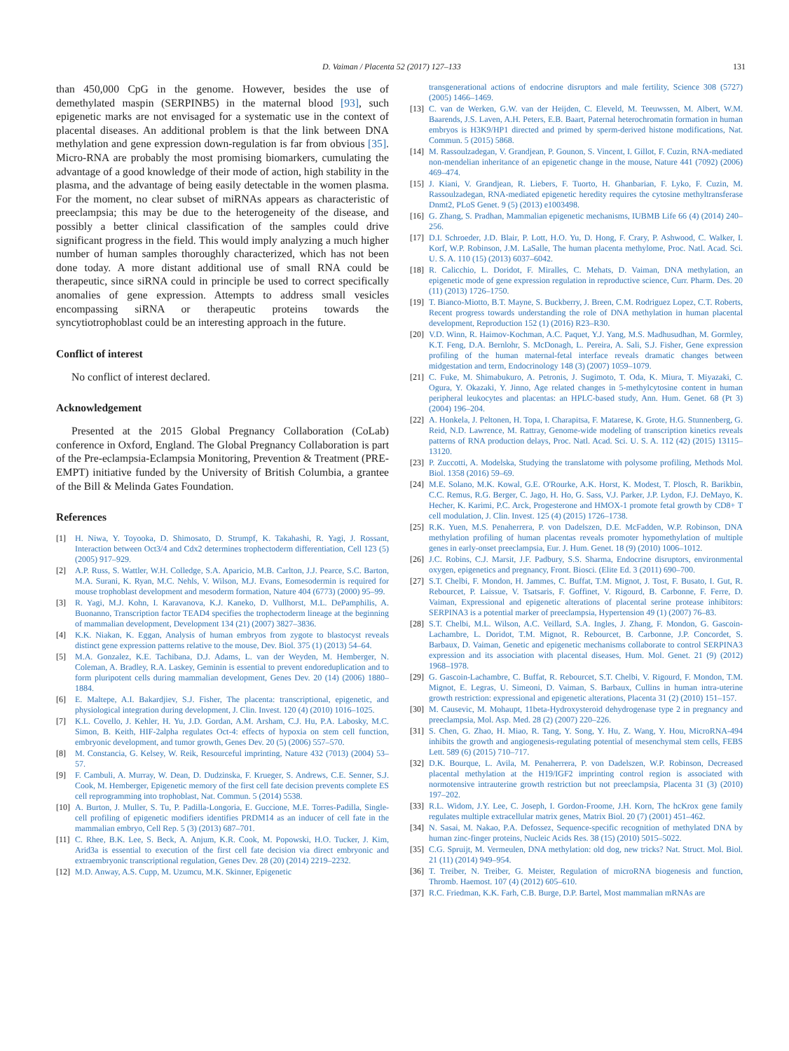D. Vaiman / Placenta 52 (2017) 127–133 131
than 450,000 CpG in the genome. However, besides the use of demethylated maspin (SERPINB5) in the maternal blood [93], such epigenetic marks are not envisaged for a systematic use in the context of placental diseases. An additional problem is that the link between DNA methylation and gene expression down-regulation is far from obvious [35]. Micro-RNA are probably the most promising biomarkers, cumulating the advantage of a good knowledge of their mode of action, high stability in the plasma, and the advantage of being easily detectable in the women plasma. For the moment, no clear subset of miRNAs appears as characteristic of preeclampsia; this may be due to the heterogeneity of the disease, and possibly a better clinical classification of the samples could drive significant progress in the field. This would imply analyzing a much higher number of human samples thoroughly characterized, which has not been done today. A more distant additional use of small RNA could be therapeutic, since siRNA could in principle be used to correct specifically anomalies of gene expression. Attempts to address small vesicles encompassing siRNA or therapeutic proteins towards the syncytiotrophoblast could be an interesting approach in the future.
Conflict of interest
No conflict of interest declared.
Acknowledgement
Presented at the 2015 Global Pregnancy Collaboration (CoLab) conference in Oxford, England. The Global Pregnancy Collaboration is part of the Pre-eclampsia-Eclampsia Monitoring, Prevention & Treatment (PRE-EMPT) initiative funded by the University of British Columbia, a grantee of the Bill & Melinda Gates Foundation.
References
[1] H. Niwa, Y. Toyooka, D. Shimosato, D. Strumpf, K. Takahashi, R. Yagi, J. Rossant, Interaction between Oct3/4 and Cdx2 determines trophectoderm differentiation, Cell 123 (5) (2005) 917–929.
[2] A.P. Russ, S. Wattler, W.H. Colledge, S.A. Aparicio, M.B. Carlton, J.J. Pearce, S.C. Barton, M.A. Surani, K. Ryan, M.C. Nehls, V. Wilson, M.J. Evans, Eomesodermin is required for mouse trophoblast development and mesoderm formation, Nature 404 (6773) (2000) 95–99.
[3] R. Yagi, M.J. Kohn, I. Karavanova, K.J. Kaneko, D. Vullhorst, M.L. DePamphilis, A. Buonanno, Transcription factor TEAD4 specifies the trophectoderm lineage at the beginning of mammalian development, Development 134 (21) (2007) 3827–3836.
[4] K.K. Niakan, K. Eggan, Analysis of human embryos from zygote to blastocyst reveals distinct gene expression patterns relative to the mouse, Dev. Biol. 375 (1) (2013) 54–64.
[5] M.A. Gonzalez, K.E. Tachibana, D.J. Adams, L. van der Weyden, M. Hemberger, N. Coleman, A. Bradley, R.A. Laskey, Geminin is essential to prevent endoreduplication and to form pluripotent cells during mammalian development, Genes Dev. 20 (14) (2006) 1880–1884.
[6] E. Maltepe, A.I. Bakardjiev, S.J. Fisher, The placenta: transcriptional, epigenetic, and physiological integration during development, J. Clin. Invest. 120 (4) (2010) 1016–1025.
[7] K.L. Covello, J. Kehler, H. Yu, J.D. Gordan, A.M. Arsham, C.J. Hu, P.A. Labosky, M.C. Simon, B. Keith, HIF-2alpha regulates Oct-4: effects of hypoxia on stem cell function, embryonic development, and tumor growth, Genes Dev. 20 (5) (2006) 557–570.
[8] M. Constancia, G. Kelsey, W. Reik, Resourceful imprinting, Nature 432 (7013) (2004) 53–57.
[9] F. Cambuli, A. Murray, W. Dean, D. Dudzinska, F. Krueger, S. Andrews, C.E. Senner, S.J. Cook, M. Hemberger, Epigenetic memory of the first cell fate decision prevents complete ES cell reprogramming into trophoblast, Nat. Commun. 5 (2014) 5538.
[10] A. Burton, J. Muller, S. Tu, P. Padilla-Longoria, E. Guccione, M.E. Torres-Padilla, Single-cell profiling of epigenetic modifiers identifies PRDM14 as an inducer of cell fate in the mammalian embryo, Cell Rep. 5 (3) (2013) 687–701.
[11] C. Rhee, B.K. Lee, S. Beck, A. Anjum, K.R. Cook, M. Popowski, H.O. Tucker, J. Kim, Arid3a is essential to execution of the first cell fate decision via direct embryonic and extraembryonic transcriptional regulation, Genes Dev. 28 (20) (2014) 2219–2232.
[12] M.D. Anway, A.S. Cupp, M. Uzumcu, M.K. Skinner, Epigenetic
transgenerational actions of endocrine disruptors and male fertility, Science 308 (5727) (2005) 1466–1469.
[13] C. van de Werken, G.W. van der Heijden, C. Eleveld, M. Teeuwssen, M. Albert, W.M. Baarends, J.S. Laven, A.H. Peters, E.B. Baart, Paternal heterochromatin formation in human embryos is H3K9/HP1 directed and primed by sperm-derived histone modifications, Nat. Commun. 5 (2015) 5868.
[14] M. Rassoulzadegan, V. Grandjean, P. Gounon, S. Vincent, I. Gillot, F. Cuzin, RNA-mediated non-mendelian inheritance of an epigenetic change in the mouse, Nature 441 (7092) (2006) 469–474.
[15] J. Kiani, V. Grandjean, R. Liebers, F. Tuorto, H. Ghanbarian, F. Lyko, F. Cuzin, M. Rassoulzadegan, RNA-mediated epigenetic heredity requires the cytosine methyltransferase Dnmt2, PLoS Genet. 9 (5) (2013) e1003498.
[16] G. Zhang, S. Pradhan, Mammalian epigenetic mechanisms, IUBMB Life 66 (4) (2014) 240–256.
[17] D.I. Schroeder, J.D. Blair, P. Lott, H.O. Yu, D. Hong, F. Crary, P. Ashwood, C. Walker, I. Korf, W.P. Robinson, J.M. LaSalle, The human placenta methylome, Proc. Natl. Acad. Sci. U. S. A. 110 (15) (2013) 6037–6042.
[18] R. Calicchio, L. Doridot, F. Miralles, C. Mehats, D. Vaiman, DNA methylation, an epigenetic mode of gene expression regulation in reproductive science, Curr. Pharm. Des. 20 (11) (2013) 1726–1750.
[19] T. Bianco-Miotto, B.T. Mayne, S. Buckberry, J. Breen, C.M. Rodriguez Lopez, C.T. Roberts, Recent progress towards understanding the role of DNA methylation in human placental development, Reproduction 152 (1) (2016) R23–R30.
[20] V.D. Winn, R. Haimov-Kochman, A.C. Paquet, Y.J. Yang, M.S. Madhusudhan, M. Gormley, K.T. Feng, D.A. Bernlohr, S. McDonagh, L. Pereira, A. Sali, S.J. Fisher, Gene expression profiling of the human maternal-fetal interface reveals dramatic changes between midgestation and term, Endocrinology 148 (3) (2007) 1059–1079.
[21] C. Fuke, M. Shimabukuro, A. Petronis, J. Sugimoto, T. Oda, K. Miura, T. Miyazaki, C. Ogura, Y. Okazaki, Y. Jinno, Age related changes in 5-methylcytosine content in human peripheral leukocytes and placentas: an HPLC-based study, Ann. Hum. Genet. 68 (Pt 3) (2004) 196–204.
[22] A. Honkela, J. Peltonen, H. Topa, I. Charapitsa, F. Matarese, K. Grote, H.G. Stunnenberg, G. Reid, N.D. Lawrence, M. Rattray, Genome-wide modeling of transcription kinetics reveals patterns of RNA production delays, Proc. Natl. Acad. Sci. U. S. A. 112 (42) (2015) 13115–13120.
[23] P. Zuccotti, A. Modelska, Studying the translatome with polysome profiling, Methods Mol. Biol. 1358 (2016) 59–69.
[24] M.E. Solano, M.K. Kowal, G.E. O'Rourke, A.K. Horst, K. Modest, T. Plosch, R. Barikbin, C.C. Remus, R.G. Berger, C. Jago, H. Ho, G. Sass, V.J. Parker, J.P. Lydon, F.J. DeMayo, K. Hecher, K. Karimi, P.C. Arck, Progesterone and HMOX-1 promote fetal growth by CD8+ T cell modulation, J. Clin. Invest. 125 (4) (2015) 1726–1738.
[25] R.K. Yuen, M.S. Penaherrera, P. von Dadelszen, D.E. McFadden, W.P. Robinson, DNA methylation profiling of human placentas reveals promoter hypomethylation of multiple genes in early-onset preeclampsia, Eur. J. Hum. Genet. 18 (9) (2010) 1006–1012.
[26] J.C. Robins, C.J. Marsit, J.F. Padbury, S.S. Sharma, Endocrine disruptors, environmental oxygen, epigenetics and pregnancy, Front. Biosci. (Elite Ed. 3 (2011) 690–700.
[27] S.T. Chelbi, F. Mondon, H. Jammes, C. Buffat, T.M. Mignot, J. Tost, F. Busato, I. Gut, R. Rebourcet, P. Laissue, V. Tsatsaris, F. Goffinet, V. Rigourd, B. Carbonne, F. Ferre, D. Vaiman, Expressional and epigenetic alterations of placental serine protease inhibitors: SERPINA3 is a potential marker of preeclampsia, Hypertension 49 (1) (2007) 76–83.
[28] S.T. Chelbi, M.L. Wilson, A.C. Veillard, S.A. Ingles, J. Zhang, F. Mondon, G. Gascoin-Lachambre, L. Doridot, T.M. Mignot, R. Rebourcet, B. Carbonne, J.P. Concordet, S. Barbaux, D. Vaiman, Genetic and epigenetic mechanisms collaborate to control SERPINA3 expression and its association with placental diseases, Hum. Mol. Genet. 21 (9) (2012) 1968–1978.
[29] G. Gascoin-Lachambre, C. Buffat, R. Rebourcet, S.T. Chelbi, V. Rigourd, F. Mondon, T.M. Mignot, E. Legras, U. Simeoni, D. Vaiman, S. Barbaux, Cullins in human intra-uterine growth restriction: expressional and epigenetic alterations, Placenta 31 (2) (2010) 151–157.
[30] M. Causevic, M. Mohaupt, 11beta-Hydroxysteroid dehydrogenase type 2 in pregnancy and preeclampsia, Mol. Asp. Med. 28 (2) (2007) 220–226.
[31] S. Chen, G. Zhao, H. Miao, R. Tang, Y. Song, Y. Hu, Z. Wang, Y. Hou, MicroRNA-494 inhibits the growth and angiogenesis-regulating potential of mesenchymal stem cells, FEBS Lett. 589 (6) (2015) 710–717.
[32] D.K. Bourque, L. Avila, M. Penaherrera, P. von Dadelszen, W.P. Robinson, Decreased placental methylation at the H19/IGF2 imprinting control region is associated with normotensive intrauterine growth restriction but not preeclampsia, Placenta 31 (3) (2010) 197–202.
[33] R.L. Widom, J.Y. Lee, C. Joseph, I. Gordon-Froome, J.H. Korn, The hcKrox gene family regulates multiple extracellular matrix genes, Matrix Biol. 20 (7) (2001) 451–462.
[34] N. Sasai, M. Nakao, P.A. Defossez, Sequence-specific recognition of methylated DNA by human zinc-finger proteins, Nucleic Acids Res. 38 (15) (2010) 5015–5022.
[35] C.G. Spruijt, M. Vermeulen, DNA methylation: old dog, new tricks? Nat. Struct. Mol. Biol. 21 (11) (2014) 949–954.
[36] T. Treiber, N. Treiber, G. Meister, Regulation of microRNA biogenesis and function, Thromb. Haemost. 107 (4) (2012) 605–610.
[37] R.C. Friedman, K.K. Farh, C.B. Burge, D.P. Bartel, Most mammalian mRNAs are